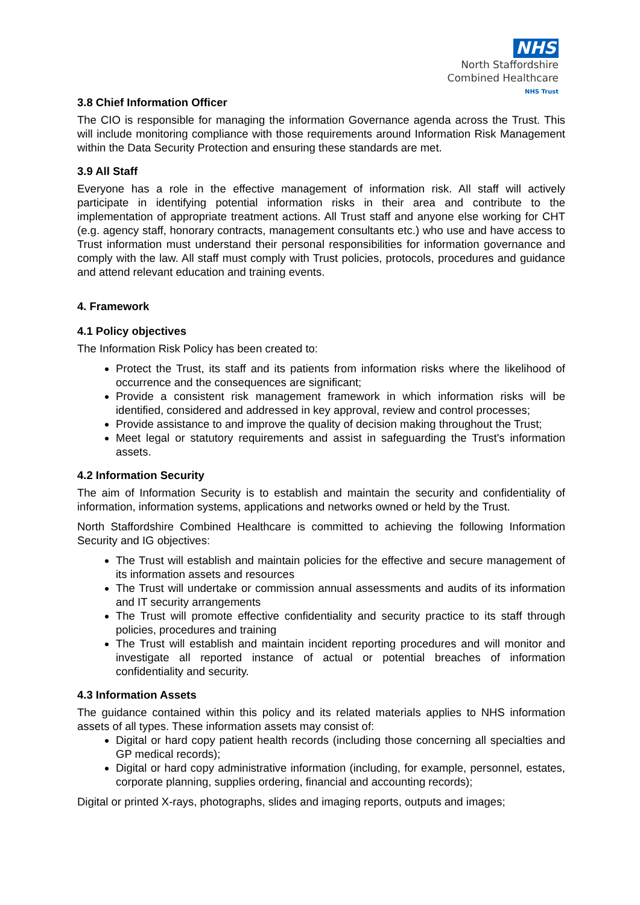NHS
North Staffordshire
Combined Healthcare
NHS Trust
3.8 Chief Information Officer
The CIO is responsible for managing the information Governance agenda across the Trust. This will include monitoring compliance with those requirements around Information Risk Management within the Data Security Protection and ensuring these standards are met.
3.9 All Staff
Everyone has a role in the effective management of information risk. All staff will actively participate in identifying potential information risks in their area and contribute to the implementation of appropriate treatment actions. All Trust staff and anyone else working for CHT (e.g. agency staff, honorary contracts, management consultants etc.) who use and have access to Trust information must understand their personal responsibilities for information governance and comply with the law. All staff must comply with Trust policies, protocols, procedures and guidance and attend relevant education and training events.
4. Framework
4.1 Policy objectives
The Information Risk Policy has been created to:
Protect the Trust, its staff and its patients from information risks where the likelihood of occurrence and the consequences are significant;
Provide a consistent risk management framework in which information risks will be identified, considered and addressed in key approval, review and control processes;
Provide assistance to and improve the quality of decision making throughout the Trust;
Meet legal or statutory requirements and assist in safeguarding the Trust's information assets.
4.2 Information Security
The aim of Information Security is to establish and maintain the security and confidentiality of information, information systems, applications and networks owned or held by the Trust.
North Staffordshire Combined Healthcare is committed to achieving the following Information Security and IG objectives:
The Trust will establish and maintain policies for the effective and secure management of its information assets and resources
The Trust will undertake or commission annual assessments and audits of its information and IT security arrangements
The Trust will promote effective confidentiality and security practice to its staff through policies, procedures and training
The Trust will establish and maintain incident reporting procedures and will monitor and investigate all reported instance of actual or potential breaches of information confidentiality and security.
4.3 Information Assets
The guidance contained within this policy and its related materials applies to NHS information assets of all types. These information assets may consist of:
Digital or hard copy patient health records (including those concerning all specialties and GP medical records);
Digital or hard copy administrative information (including, for example, personnel, estates, corporate planning, supplies ordering, financial and accounting records);
Digital or printed X-rays, photographs, slides and imaging reports, outputs and images;